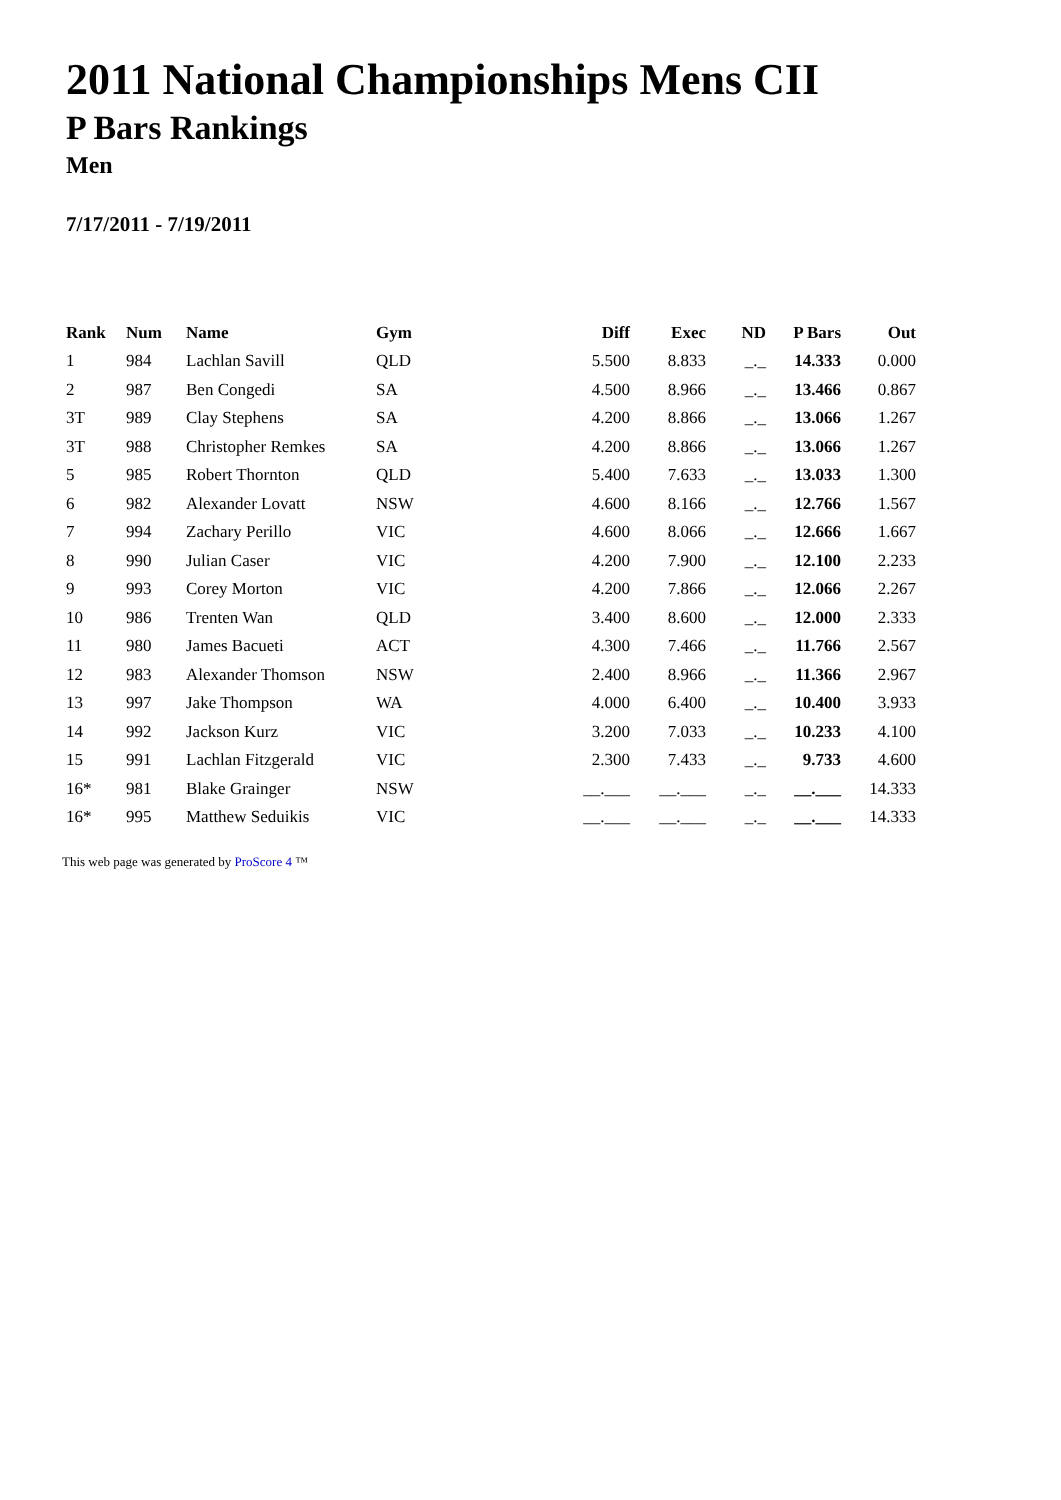2011 National Championships Mens CII
P Bars Rankings
Men
7/17/2011 - 7/19/2011
| Rank | Num | Name | Gym | Diff | Exec | ND | P Bars | Out |
| --- | --- | --- | --- | --- | --- | --- | --- | --- |
| 1 | 984 | Lachlan Savill | QLD | 5.500 | 8.833 | _._ | 14.333 | 0.000 |
| 2 | 987 | Ben Congedi | SA | 4.500 | 8.966 | _._ | 13.466 | 0.867 |
| 3T | 989 | Clay Stephens | SA | 4.200 | 8.866 | _._ | 13.066 | 1.267 |
| 3T | 988 | Christopher Remkes | SA | 4.200 | 8.866 | _._ | 13.066 | 1.267 |
| 5 | 985 | Robert Thornton | QLD | 5.400 | 7.633 | _._ | 13.033 | 1.300 |
| 6 | 982 | Alexander Lovatt | NSW | 4.600 | 8.166 | _._ | 12.766 | 1.567 |
| 7 | 994 | Zachary Perillo | VIC | 4.600 | 8.066 | _._ | 12.666 | 1.667 |
| 8 | 990 | Julian Caser | VIC | 4.200 | 7.900 | _._ | 12.100 | 2.233 |
| 9 | 993 | Corey Morton | VIC | 4.200 | 7.866 | _._ | 12.066 | 2.267 |
| 10 | 986 | Trenten Wan | QLD | 3.400 | 8.600 | _._ | 12.000 | 2.333 |
| 11 | 980 | James Bacueti | ACT | 4.300 | 7.466 | _._ | 11.766 | 2.567 |
| 12 | 983 | Alexander Thomson | NSW | 2.400 | 8.966 | _._ | 11.366 | 2.967 |
| 13 | 997 | Jake Thompson | WA | 4.000 | 6.400 | _._ | 10.400 | 3.933 |
| 14 | 992 | Jackson Kurz | VIC | 3.200 | 7.033 | _._ | 10.233 | 4.100 |
| 15 | 991 | Lachlan Fitzgerald | VIC | 2.300 | 7.433 | _._ | 9.733 | 4.600 |
| 16* | 981 | Blake Grainger | NSW | __.___ | __.___ | _._ | __.___ | 14.333 |
| 16* | 995 | Matthew Seduikis | VIC | __.___ | __.___ | _._ | __.___ | 14.333 |
This web page was generated by ProScore 4 ™